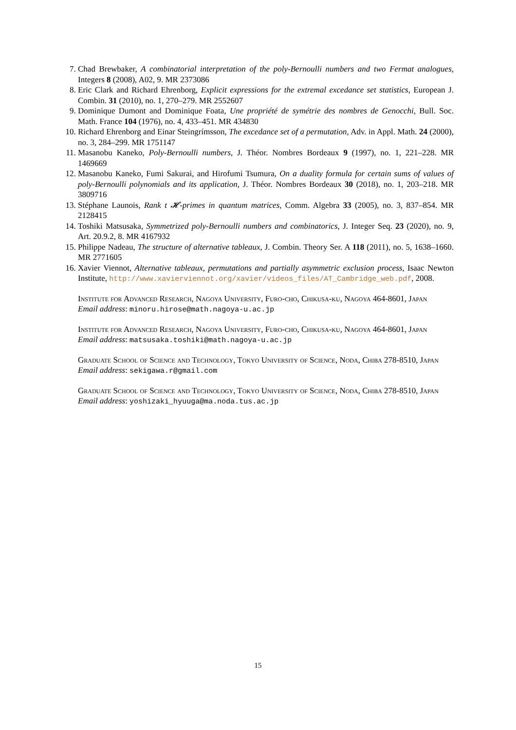7. Chad Brewbaker, A combinatorial interpretation of the poly-Bernoulli numbers and two Fermat analogues, Integers 8 (2008), A02, 9. MR 2373086
8. Eric Clark and Richard Ehrenborg, Explicit expressions for the extremal excedance set statistics, European J. Combin. 31 (2010), no. 1, 270–279. MR 2552607
9. Dominique Dumont and Dominique Foata, Une propriété de symétrie des nombres de Genocchi, Bull. Soc. Math. France 104 (1976), no. 4, 433–451. MR 434830
10. Richard Ehrenborg and Einar Steingrímsson, The excedance set of a permutation, Adv. in Appl. Math. 24 (2000), no. 3, 284–299. MR 1751147
11. Masanobu Kaneko, Poly-Bernoulli numbers, J. Théor. Nombres Bordeaux 9 (1997), no. 1, 221–228. MR 1469669
12. Masanobu Kaneko, Fumi Sakurai, and Hirofumi Tsumura, On a duality formula for certain sums of values of poly-Bernoulli polynomials and its application, J. Théor. Nombres Bordeaux 30 (2018), no. 1, 203–218. MR 3809716
13. Stéphane Launois, Rank t 𝓗-primes in quantum matrices, Comm. Algebra 33 (2005), no. 3, 837–854. MR 2128415
14. Toshiki Matsusaka, Symmetrized poly-Bernoulli numbers and combinatorics, J. Integer Seq. 23 (2020), no. 9, Art. 20.9.2, 8. MR 4167932
15. Philippe Nadeau, The structure of alternative tableaux, J. Combin. Theory Ser. A 118 (2011), no. 5, 1638–1660. MR 2771605
16. Xavier Viennot, Alternative tableaux, permutations and partially asymmetric exclusion process, Isaac Newton Institute, http://www.xavierviennot.org/xavier/videos_files/AT_Cambridge_web.pdf, 2008.
Institute for Advanced Research, Nagoya University, Furo-cho, Chikusa-ku, Nagoya 464-8601, Japan
Email address: minoru.hirose@math.nagoya-u.ac.jp
Institute for Advanced Research, Nagoya University, Furo-cho, Chikusa-ku, Nagoya 464-8601, Japan
Email address: matsusaka.toshiki@math.nagoya-u.ac.jp
Graduate School of Science and Technology, Tokyo University of Science, Noda, Chiba 278-8510, Japan
Email address: sekigawa.r@gmail.com
Graduate School of Science and Technology, Tokyo University of Science, Noda, Chiba 278-8510, Japan
Email address: yoshizaki_hyuuga@ma.noda.tus.ac.jp
15